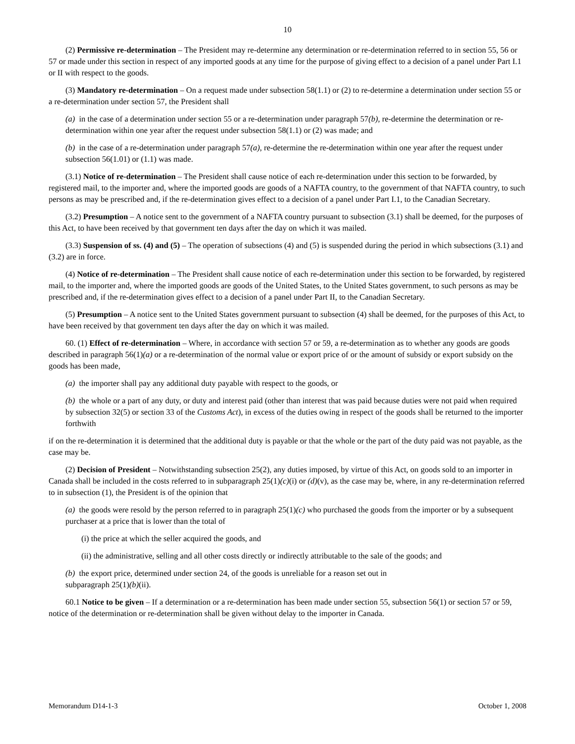10
(2) Permissive re-determination – The President may re-determine any determination or re-determination referred to in section 55, 56 or 57 or made under this section in respect of any imported goods at any time for the purpose of giving effect to a decision of a panel under Part I.1 or II with respect to the goods.
(3) Mandatory re-determination – On a request made under subsection 58(1.1) or (2) to re-determine a determination under section 55 or a re-determination under section 57, the President shall
(a) in the case of a determination under section 55 or a re-determination under paragraph 57(b), re-determine the determination or re-determination within one year after the request under subsection 58(1.1) or (2) was made; and
(b) in the case of a re-determination under paragraph 57(a), re-determine the re-determination within one year after the request under subsection 56(1.01) or (1.1) was made.
(3.1) Notice of re-determination – The President shall cause notice of each re-determination under this section to be forwarded, by registered mail, to the importer and, where the imported goods are goods of a NAFTA country, to the government of that NAFTA country, to such persons as may be prescribed and, if the re-determination gives effect to a decision of a panel under Part I.1, to the Canadian Secretary.
(3.2) Presumption – A notice sent to the government of a NAFTA country pursuant to subsection (3.1) shall be deemed, for the purposes of this Act, to have been received by that government ten days after the day on which it was mailed.
(3.3) Suspension of ss. (4) and (5) – The operation of subsections (4) and (5) is suspended during the period in which subsections (3.1) and (3.2) are in force.
(4) Notice of re-determination – The President shall cause notice of each re-determination under this section to be forwarded, by registered mail, to the importer and, where the imported goods are goods of the United States, to the United States government, to such persons as may be prescribed and, if the re-determination gives effect to a decision of a panel under Part II, to the Canadian Secretary.
(5) Presumption – A notice sent to the United States government pursuant to subsection (4) shall be deemed, for the purposes of this Act, to have been received by that government ten days after the day on which it was mailed.
60. (1) Effect of re-determination – Where, in accordance with section 57 or 59, a re-determination as to whether any goods are goods described in paragraph 56(1)(a) or a re-determination of the normal value or export price of or the amount of subsidy or export subsidy on the goods has been made,
(a) the importer shall pay any additional duty payable with respect to the goods, or
(b) the whole or a part of any duty, or duty and interest paid (other than interest that was paid because duties were not paid when required by subsection 32(5) or section 33 of the Customs Act), in excess of the duties owing in respect of the goods shall be returned to the importer forthwith
if on the re-determination it is determined that the additional duty is payable or that the whole or the part of the duty paid was not payable, as the case may be.
(2) Decision of President – Notwithstanding subsection 25(2), any duties imposed, by virtue of this Act, on goods sold to an importer in Canada shall be included in the costs referred to in subparagraph 25(1)(c)(i) or (d)(v), as the case may be, where, in any re-determination referred to in subsection (1), the President is of the opinion that
(a) the goods were resold by the person referred to in paragraph 25(1)(c) who purchased the goods from the importer or by a subsequent purchaser at a price that is lower than the total of
(i) the price at which the seller acquired the goods, and
(ii) the administrative, selling and all other costs directly or indirectly attributable to the sale of the goods; and
(b) the export price, determined under section 24, of the goods is unreliable for a reason set out in
subparagraph 25(1)(b)(ii).
60.1 Notice to be given – If a determination or a re-determination has been made under section 55, subsection 56(1) or section 57 or 59, notice of the determination or re-determination shall be given without delay to the importer in Canada.
Memorandum D14-1-3 October 1, 2008